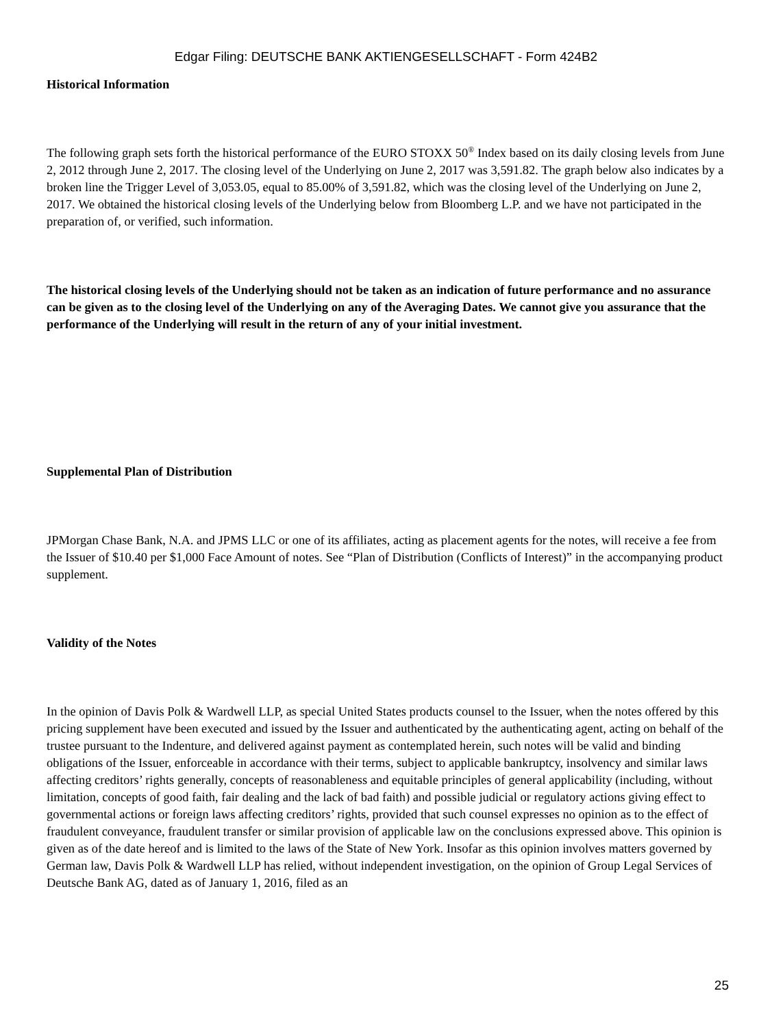Edgar Filing: DEUTSCHE BANK AKTIENGESELLSCHAFT - Form 424B2
Historical Information
The following graph sets forth the historical performance of the EURO STOXX 50<sup>®</sup> Index based on its daily closing levels from June 2, 2012 through June 2, 2017. The closing level of the Underlying on June 2, 2017 was 3,591.82. The graph below also indicates by a broken line the Trigger Level of 3,053.05, equal to 85.00% of 3,591.82, which was the closing level of the Underlying on June 2, 2017. We obtained the historical closing levels of the Underlying below from Bloomberg L.P. and we have not participated in the preparation of, or verified, such information.
The historical closing levels of the Underlying should not be taken as an indication of future performance and no assurance can be given as to the closing level of the Underlying on any of the Averaging Dates. We cannot give you assurance that the performance of the Underlying will result in the return of any of your initial investment.
Supplemental Plan of Distribution
JPMorgan Chase Bank, N.A. and JPMS LLC or one of its affiliates, acting as placement agents for the notes, will receive a fee from the Issuer of $10.40 per $1,000 Face Amount of notes. See “Plan of Distribution (Conflicts of Interest)” in the accompanying product supplement.
Validity of the Notes
In the opinion of Davis Polk & Wardwell LLP, as special United States products counsel to the Issuer, when the notes offered by this pricing supplement have been executed and issued by the Issuer and authenticated by the authenticating agent, acting on behalf of the trustee pursuant to the Indenture, and delivered against payment as contemplated herein, such notes will be valid and binding obligations of the Issuer, enforceable in accordance with their terms, subject to applicable bankruptcy, insolvency and similar laws affecting creditors’ rights generally, concepts of reasonableness and equitable principles of general applicability (including, without limitation, concepts of good faith, fair dealing and the lack of bad faith) and possible judicial or regulatory actions giving effect to governmental actions or foreign laws affecting creditors’ rights, provided that such counsel expresses no opinion as to the effect of fraudulent conveyance, fraudulent transfer or similar provision of applicable law on the conclusions expressed above. This opinion is given as of the date hereof and is limited to the laws of the State of New York. Insofar as this opinion involves matters governed by German law, Davis Polk & Wardwell LLP has relied, without independent investigation, on the opinion of Group Legal Services of Deutsche Bank AG, dated as of January 1, 2016, filed as an
25